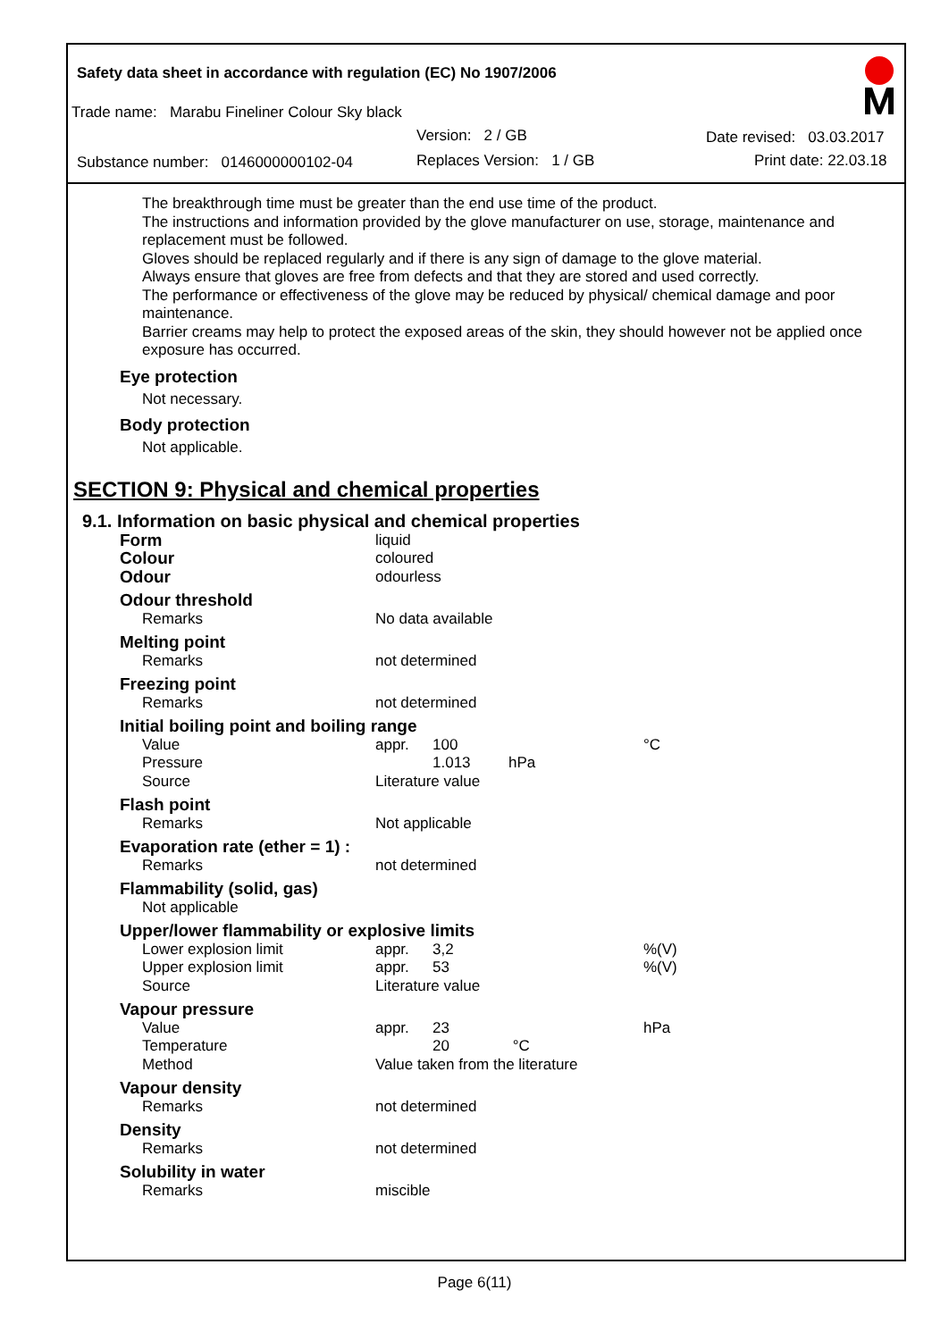Safety data sheet in accordance with regulation (EC) No 1907/2006
Trade name: Marabu Fineliner Colour Sky black
Version: 2 / GB Date revised: 03.03.2017
Substance number: 0146000000102-04 Replaces Version: 1 / GB Print date: 22.03.18
The breakthrough time must be greater than the end use time of the product.
The instructions and information provided by the glove manufacturer on use, storage, maintenance and replacement must be followed.
Gloves should be replaced regularly and if there is any sign of damage to the glove material.
Always ensure that gloves are free from defects and that they are stored and used correctly.
The performance or effectiveness of the glove may be reduced by physical/ chemical damage and poor maintenance.
Barrier creams may help to protect the exposed areas of the skin, they should however not be applied once exposure has occurred.
Eye protection
Not necessary.
Body protection
Not applicable.
SECTION 9: Physical and chemical properties
9.1. Information on basic physical and chemical properties
| Form | liquid | | |
| Colour | coloured | | |
| Odour | odourless | | |
| Odour threshold | | | |
| Remarks | No data available | | |
| Melting point | | | |
| Remarks | not determined | | |
| Freezing point | | | |
| Remarks | not determined | | |
| Initial boiling point and boiling range | | | |
| Value | appr. | 100 | °C |
| Pressure | | 1.013 hPa | |
| Source | Literature value | | |
| Flash point | | | |
| Remarks | Not applicable | | |
| Evaporation rate (ether = 1) : | | | |
| Remarks | not determined | | |
| Flammability (solid, gas) | | | |
| Not applicable | | | |
| Upper/lower flammability or explosive limits | | | |
| Lower explosion limit | appr. | 3,2 | %(V) |
| Upper explosion limit | appr. | 53 | %(V) |
| Source | Literature value | | |
| Vapour pressure | | | |
| Value | appr. | 23 | hPa |
| Temperature | | 20 °C | |
| Method | Value taken from the literature | | |
| Vapour density | | | |
| Remarks | not determined | | |
| Density | | | |
| Remarks | not determined | | |
| Solubility in water | | | |
| Remarks | miscible | | |
Page 6(11)